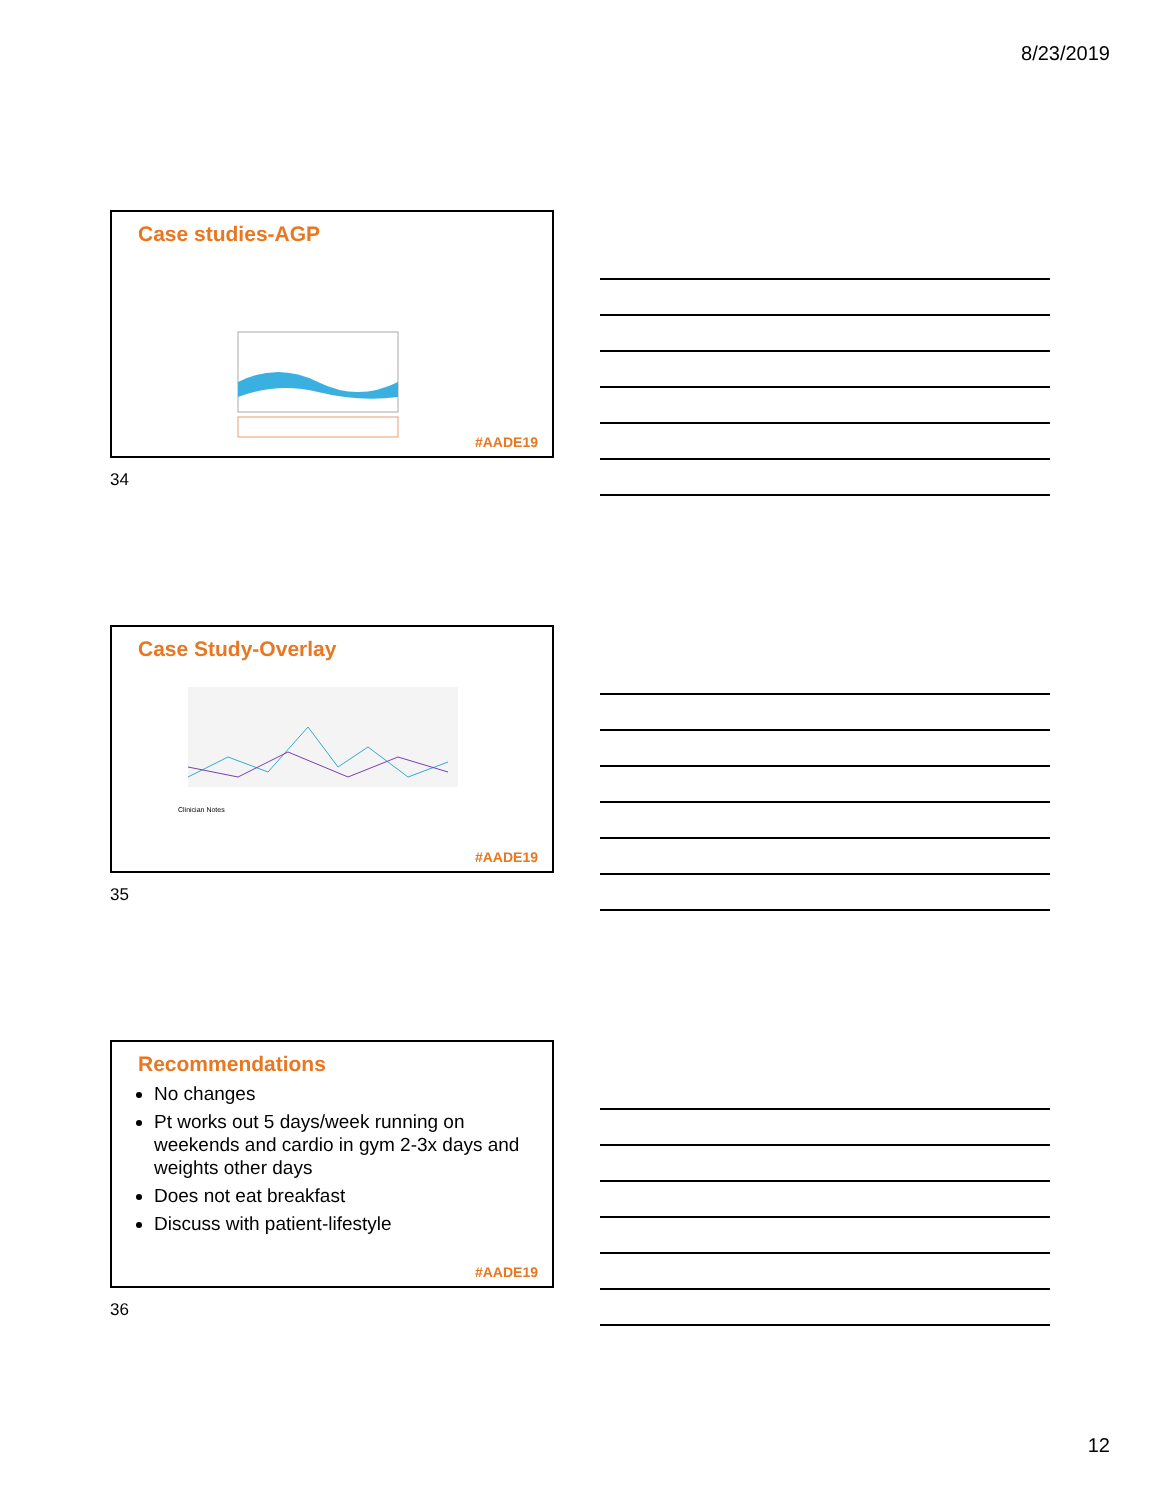8/23/2019
Case studies-AGP
#AADE19
34
Case Study-Overlay
Clinician Notes
#AADE19
35
Recommendations
No changes
Pt works out 5 days/week running on weekends and cardio in gym 2-3x days and weights other days
Does not eat breakfast
Discuss with patient-lifestyle
#AADE19
36
12